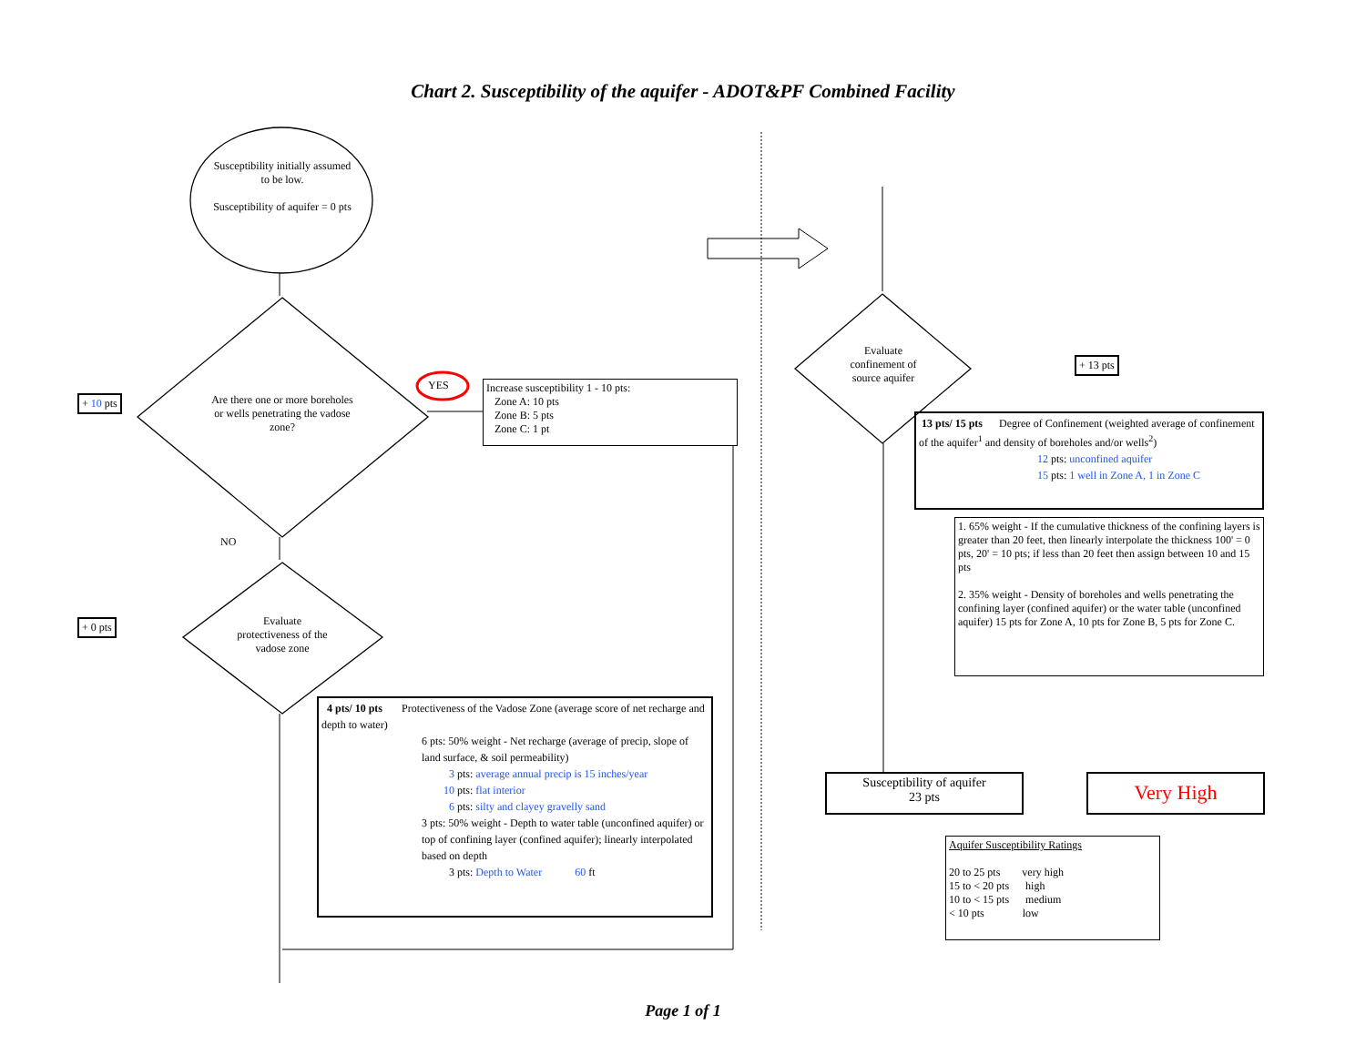Chart 2. Susceptibility of the aquifer - ADOT&PF Combined Facility
Susceptibility initially assumed to be low.
Susceptibility of aquifer = 0 pts
Are there one or more boreholes or wells penetrating the vadose zone?
YES
NO
+ 10 pts
+ 0 pts
Evaluate protectiveness of the vadose zone
Increase susceptibility 1 - 10 pts:
Zone A: 10 pts
Zone B: 5 pts
Zone C: 1 pt
4 pts/ 10 pts Protectiveness of the Vadose Zone (average score of net recharge and depth to water)
6 pts: 50% weight - Net recharge (average of precip, slope of land surface, & soil permeability)
3 pts: average annual precip is 15 inches/year
10 pts: flat interior
6 pts: silty and clayey gravelly sand
3 pts: 50% weight - Depth to water table (unconfined aquifer) or top of confining layer (confined aquifer); linearly interpolated based on depth
3 pts: Depth to Water 60 ft
Evaluate confinement of source aquifer
+ 13 pts
13 pts/ 15 pts Degree of Confinement (weighted average of confinement of the aquifer<sup>1</sup> and density of boreholes and/or wells<sup>2</sup>)
12 pts: unconfined aquifer
15 pts: 1 well in Zone A, 1 in Zone C
1. 65% weight - If the cumulative thickness of the confining layers is greater than 20 feet, then linearly interpolate the thickness 100' = 0 pts, 20' = 10 pts; if less than 20 feet then assign between 10 and 15 pts
2. 35% weight - Density of boreholes and wells penetrating the confining layer (confined aquifer) or the water table (unconfined aquifer) 15 pts for Zone A, 10 pts for Zone B, 5 pts for Zone C.
Susceptibility of aquifer
23 pts
Very High
Aquifer Susceptibility Ratings
20 to 25 pts very high
15 to < 20 pts high
10 to < 15 pts medium
< 10 pts low
Page 1 of 1